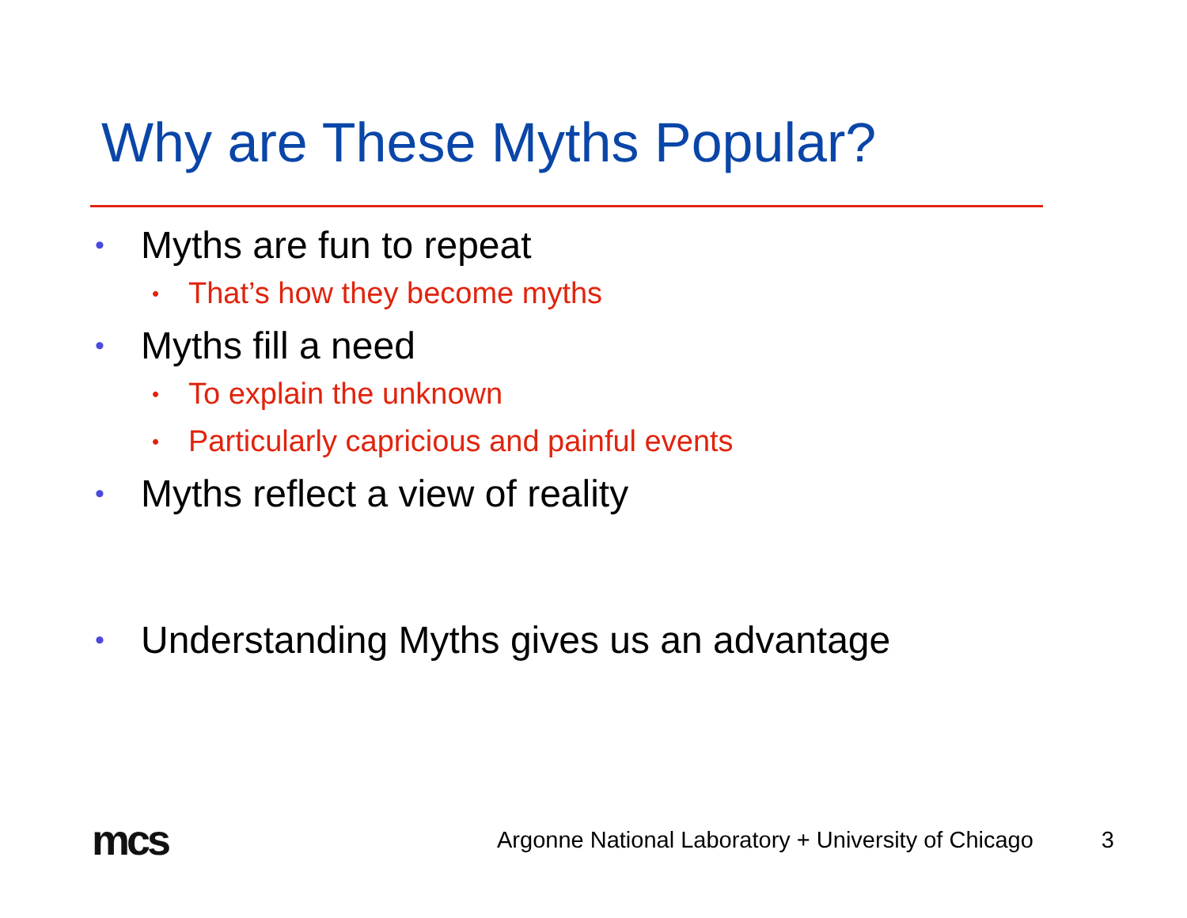Why are These Myths Popular?
• Myths are fun to repeat
• That’s how they become myths
• Myths fill a need
• To explain the unknown
• Particularly capricious and painful events
• Myths reflect a view of reality
• Understanding Myths gives us an advantage
mcs
Argonne National Laboratory + University of Chicago 3